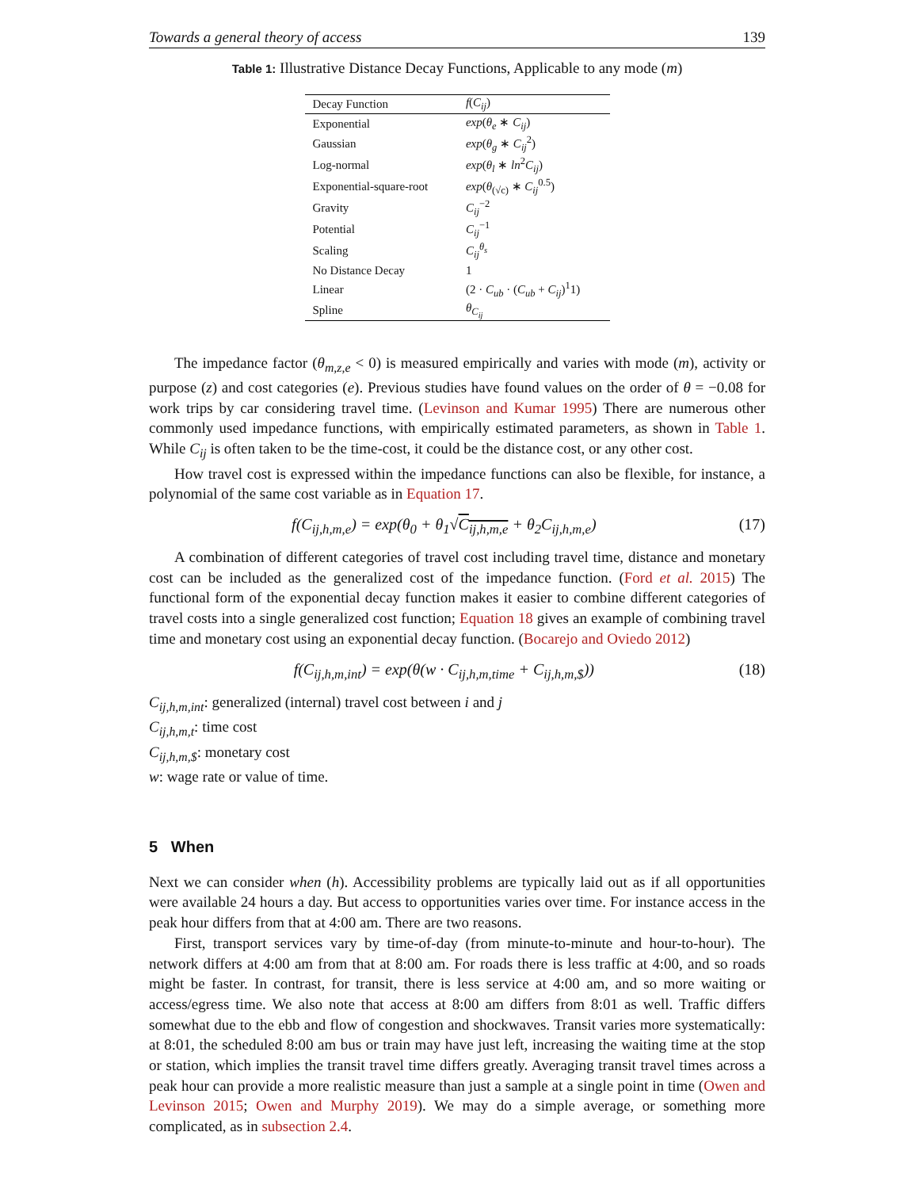Towards a general theory of access 139
Table 1: Illustrative Distance Decay Functions, Applicable to any mode (m)
| Decay Function | f ( C<sub>ij</sub> ) |
| --- | --- |
| Exponential | exp ( θ<sub>e</sub> ∗ C<sub>ij</sub> ) |
| Gaussian | exp ( θ<sub>g</sub> ∗ C<sub>ij</sub><sup>2</sup>) |
| Log-normal | exp ( θ<sub>l</sub> ∗ ln<sup>2</sup> C<sub>ij</sub> ) |
| Exponential-square-root | exp ( θ<sub>(√c)</sub> ∗ C<sub>ij</sub><sup>0.5</sup>) |
| Gravity | C<sub>ij</sub><sup>−2</sup> |
| Potential | C<sub>ij</sub><sup>−1</sup> |
| Scaling | C<sub>ij</sub><sup>θ<sub>s</sub></sup> |
| No Distance Decay | 1 |
| Linear | (2 · C<sub>ub</sub> · ( C<sub>ub</sub> + C<sub>ij</sub> )<sup>1</sup>1) |
| Spline | θ<sub>C<sub>ij</sub></sub> |
The impedance factor (θ<sub>m,z,e</sub> < 0) is measured empirically and varies with mode (m), activity or purpose (z) and cost categories (e). Previous studies have found values on the order of θ = −0.08 for work trips by car considering travel time. (Levinson and Kumar 1995) There are numerous other commonly used impedance functions, with empirically estimated parameters, as shown in Table 1. While C<sub>ij</sub> is often taken to be the time-cost, it could be the distance cost, or any other cost.
How travel cost is expressed within the impedance functions can also be flexible, for instance, a polynomial of the same cost variable as in Equation 17.
f(C<sub>ij,h,m,e</sub>) = exp(θ<sub>0</sub> + θ<sub>1</sub>√C<sub>ij,h,m,e</sub> + θ<sub>2</sub>C<sub>ij,h,m,e</sub>) (17)
A combination of different categories of travel cost including travel time, distance and monetary cost can be included as the generalized cost of the impedance function. (Ford et al. 2015) The functional form of the exponential decay function makes it easier to combine different categories of travel costs into a single generalized cost function; Equation 18 gives an example of combining travel time and monetary cost using an exponential decay function. (Bocarejo and Oviedo 2012)
f(C<sub>ij,h,m,int</sub>) = exp(θ(w · C<sub>ij,h,m,time</sub> + C<sub>ij,h,m,$</sub>)) (18)
C<sub>ij,h,m,int</sub>: generalized (internal) travel cost between i and j
C<sub>ij,h,m,t</sub>: time cost
C<sub>ij,h,m,$</sub>: monetary cost
w: wage rate or value of time.
5 When
Next we can consider when (h). Accessibility problems are typically laid out as if all opportunities were available 24 hours a day. But access to opportunities varies over time. For instance access in the peak hour differs from that at 4:00 am. There are two reasons.
First, transport services vary by time-of-day (from minute-to-minute and hour-to-hour). The network differs at 4:00 am from that at 8:00 am. For roads there is less traffic at 4:00, and so roads might be faster. In contrast, for transit, there is less service at 4:00 am, and so more waiting or access/egress time. We also note that access at 8:00 am differs from 8:01 as well. Traffic differs somewhat due to the ebb and flow of congestion and shockwaves. Transit varies more systematically: at 8:01, the scheduled 8:00 am bus or train may have just left, increasing the waiting time at the stop or station, which implies the transit travel time differs greatly. Averaging transit travel times across a peak hour can provide a more realistic measure than just a sample at a single point in time (Owen and Levinson 2015; Owen and Murphy 2019). We may do a simple average, or something more complicated, as in subsection 2.4.